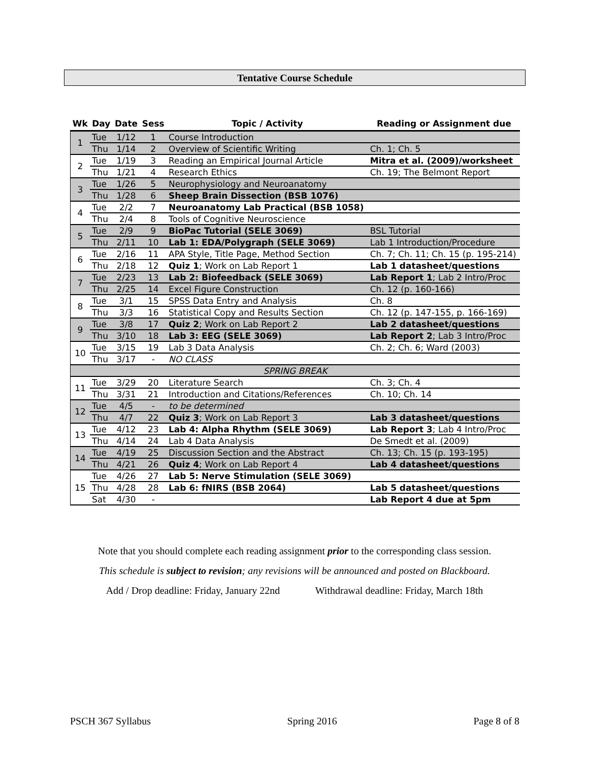Tentative Course Schedule
| Wk | Day | Date | Sess | Topic / Activity | Reading or Assignment due |
| --- | --- | --- | --- | --- | --- |
| 1 | Tue | 1/12 | 1 | Course Introduction | |
| | Thu | 1/14 | 2 | Overview of Scientific Writing | Ch. 1; Ch. 5 |
| 2 | Tue | 1/19 | 3 | Reading an Empirical Journal Article | Mitra et al. (2009)/worksheet |
| | Thu | 1/21 | 4 | Research Ethics | Ch. 19; The Belmont Report |
| 3 | Tue | 1/26 | 5 | Neurophysiology and Neuroanatomy | |
| | Thu | 1/28 | 6 | Sheep Brain Dissection (BSB 1076) | |
| 4 | Tue | 2/2 | 7 | Neuroanatomy Lab Practical (BSB 1058) | |
| | Thu | 2/4 | 8 | Tools of Cognitive Neuroscience | |
| 5 | Tue | 2/9 | 9 | BioPac Tutorial (SELE 3069) | BSL Tutorial |
| | Thu | 2/11 | 10 | Lab 1: EDA/Polygraph (SELE 3069) | Lab 1 Introduction/Procedure |
| 6 | Tue | 2/16 | 11 | APA Style, Title Page, Method Section | Ch. 7; Ch. 11; Ch. 15 (p. 195-214) |
| | Thu | 2/18 | 12 | Quiz 1 ; Work on Lab Report 1 | Lab 1 datasheet/questions |
| 7 | Tue | 2/23 | 13 | Lab 2: Biofeedback (SELE 3069) | Lab Report 1 ; Lab 2 Intro/Proc |
| | Thu | 2/25 | 14 | Excel Figure Construction | Ch. 12 (p. 160-166) |
| 8 | Tue | 3/1 | 15 | SPSS Data Entry and Analysis | Ch. 8 |
| | Thu | 3/3 | 16 | Statistical Copy and Results Section | Ch. 12 (p. 147-155, p. 166-169) |
| 9 | Tue | 3/8 | 17 | Quiz 2 ; Work on Lab Report 2 | Lab 2 datasheet/questions |
| | Thu | 3/10 | 18 | Lab 3: EEG (SELE 3069) | Lab Report 2 ; Lab 3 Intro/Proc |
| 10 | Tue | 3/15 | 19 | Lab 3 Data Analysis | Ch. 2; Ch. 6; Ward (2003) |
| | Thu | 3/17 | - | NO CLASS | |
| SPRING BREAK | | | | | |
| 11 | Tue | 3/29 | 20 | Literature Search | Ch. 3; Ch. 4 |
| | Thu | 3/31 | 21 | Introduction and Citations/References | Ch. 10; Ch. 14 |
| 12 | Tue | 4/5 | - | to be determined | |
| | Thu | 4/7 | 22 | Quiz 3 ; Work on Lab Report 3 | Lab 3 datasheet/questions |
| 13 | Tue | 4/12 | 23 | Lab 4: Alpha Rhythm (SELE 3069) | Lab Report 3 ; Lab 4 Intro/Proc |
| | Thu | 4/14 | 24 | Lab 4 Data Analysis | De Smedt et al. (2009) |
| 14 | Tue | 4/19 | 25 | Discussion Section and the Abstract | Ch. 13; Ch. 15 (p. 193-195) |
| | Thu | 4/21 | 26 | Quiz 4 ; Work on Lab Report 4 | Lab 4 datasheet/questions |
| 15 | Tue | 4/26 | 27 | Lab 5: Nerve Stimulation (SELE 3069) | |
| | Thu | 4/28 | 28 | Lab 6: fNIRS (BSB 2064) | Lab 5 datasheet/questions |
| | Sat | 4/30 | - | | Lab Report 4 due at 5pm |
Note that you should complete each reading assignment prior to the corresponding class session.
This schedule is subject to revision; any revisions will be announced and posted on Blackboard.
Add / Drop deadline: Friday, January 22nd Withdrawal deadline: Friday, March 18th
PSCH 367 Syllabus Spring 2016 Page 8 of 8